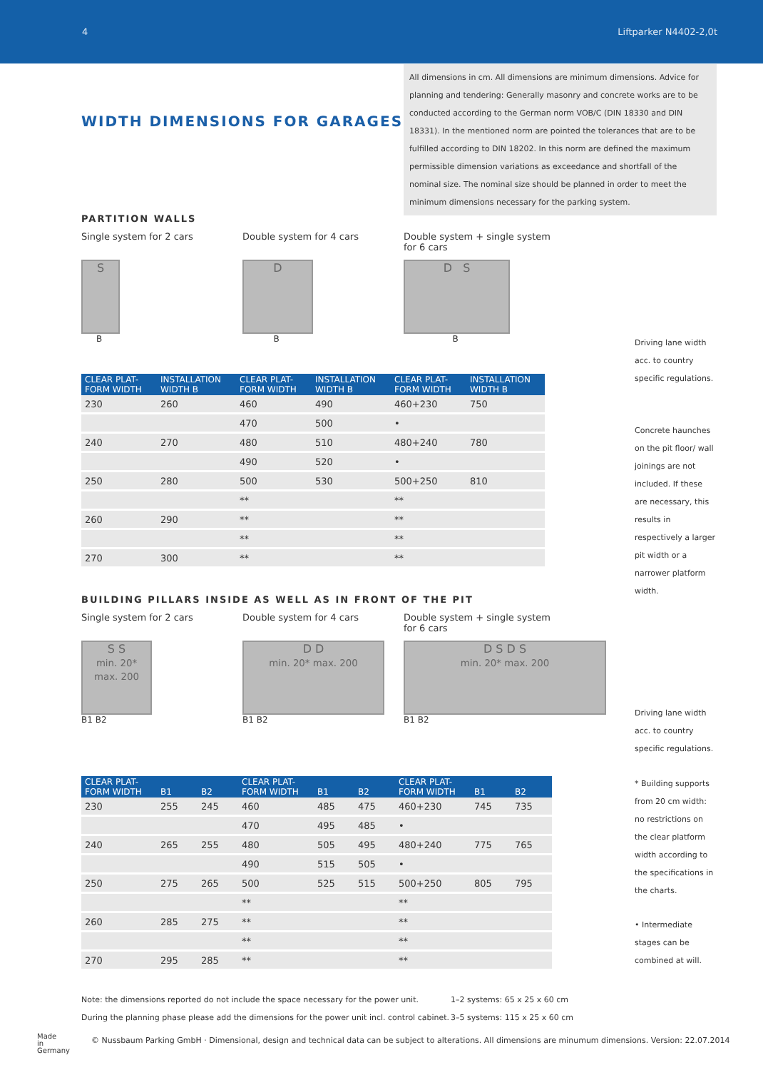4 Liftparker N4402-2,0t
WIDTH DIMENSIONS FOR GARAGES
All dimensions in cm. All dimensions are minimum dimensions. Advice for planning and tendering: Generally masonry and concrete works are to be conducted according to the German norm VOB/C (DIN 18330 and DIN 18331). In the mentioned norm are pointed the tolerances that are to be fulfilled according to DIN 18202. In this norm are defined the maximum permissible dimension variations as exceedance and shortfall of the nominal size. The nominal size should be planned in order to meet the minimum dimensions necessary for the parking system.
PARTITION WALLS
Single system for 2 cars Double system for 4 cars Double system + single system for 6 cars
S
B
D
B
D S
B
| CLEAR PLAT- FORM WIDTH | INSTALLATION WIDTH B | CLEAR PLAT- FORM WIDTH | INSTALLATION WIDTH B | CLEAR PLAT- FORM WIDTH | INSTALLATION WIDTH B |
| --- | --- | --- | --- | --- | --- |
| 230 | 260 | 460 | 490 | 460+230 | 750 |
| | | 470 | 500 | • | |
| 240 | 270 | 480 | 510 | 480+240 | 780 |
| | | 490 | 520 | • | |
| 250 | 280 | 500 | 530 | 500+250 | 810 |
| | | ** | | ** | |
| 260 | 290 | ** | | ** | |
| | | ** | | ** | |
| 270 | 300 | ** | | ** | |
BUILDING PILLARS INSIDE AS WELL AS IN FRONT OF THE PIT
Single system for 2 cars Double system for 4 cars Double system + single system for 6 cars
S S
min. 20* max. 200
B1 B2
D D
min. 20* max. 200
B1 B2
D S D S
min. 20* max. 200
B1 B2
| CLEAR PLAT- FORM WIDTH | B1 | B2 | CLEAR PLAT- FORM WIDTH | B1 | B2 | CLEAR PLAT- FORM WIDTH | B1 | B2 |
| --- | --- | --- | --- | --- | --- | --- | --- | --- |
| 230 | 255 | 245 | 460 | 485 | 475 | 460+230 | 745 | 735 |
| | | | 470 | 495 | 485 | • | | |
| 240 | 265 | 255 | 480 | 505 | 495 | 480+240 | 775 | 765 |
| | | | 490 | 515 | 505 | • | | |
| 250 | 275 | 265 | 500 | 525 | 515 | 500+250 | 805 | 795 |
| | | | ** | | | ** | | |
| 260 | 285 | 275 | ** | | | ** | | |
| | | | ** | | | ** | | |
| 270 | 295 | 285 | ** | | | ** | | |
Note: the dimensions reported do not include the space necessary for the power unit.
During the planning phase please add the dimensions for the power unit incl. control cabinet.
1–2 systems: 65 x 25 x 60 cm
3–5 systems: 115 x 25 x 60 cm
Driving lane width acc. to country specific regulations.
Concrete haunches on the pit floor/ wall joinings are not included. If these are necessary, this results in respectively a larger pit width or a narrower platform width.
Driving lane width acc. to country specific regulations.
* Building supports from 20 cm width: no restrictions on the clear platform width according to the specifications in the charts.
• Intermediate stages can be combined at will.
Made
in
Germany
© Nussbaum Parking GmbH · Dimensional, design and technical data can be subject to alterations. All dimensions are minumum dimensions. Version: 22.07.2014